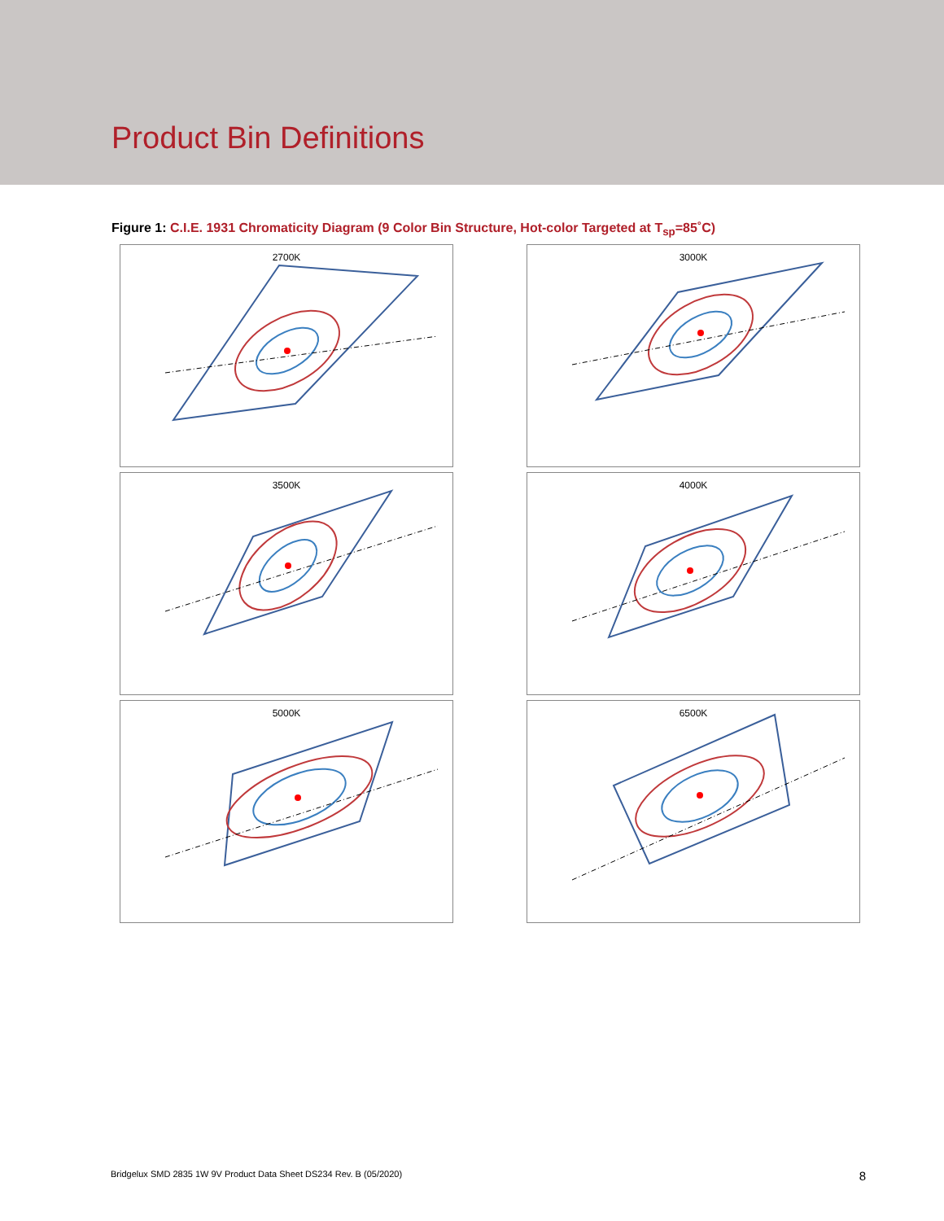Product Bin Definitions
Figure 1: C.I.E. 1931 Chromaticity Diagram (9 Color Bin Structure, Hot-color Targeted at T<sub>sp</sub>=85˚C)
2700K
3000K
3500K
4000K
5000K
6500K
Bridgelux SMD 2835 1W 9V Product Data Sheet DS234 Rev. B (05/2020) 8